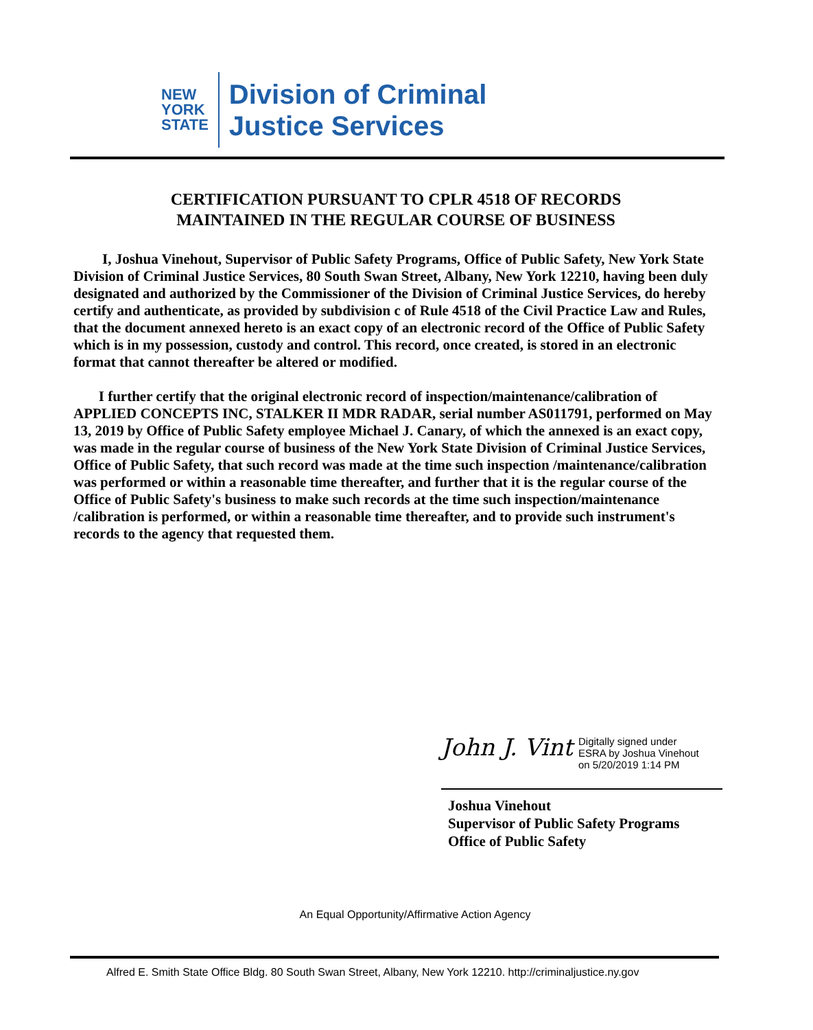NEW
YORK
STATE
Division of Criminal
Justice Services
CERTIFICATION PURSUANT TO CPLR 4518 OF RECORDS
MAINTAINED IN THE REGULAR COURSE OF BUSINESS
I, Joshua Vinehout, Supervisor of Public Safety Programs, Office of Public Safety, New York State Division of Criminal Justice Services, 80 South Swan Street, Albany, New York 12210, having been duly designated and authorized by the Commissioner of the Division of Criminal Justice Services, do hereby certify and authenticate, as provided by subdivision c of Rule 4518 of the Civil Practice Law and Rules, that the document annexed hereto is an exact copy of an electronic record of the Office of Public Safety which is in my possession, custody and control. This record, once created, is stored in an electronic format that cannot thereafter be altered or modified.
I further certify that the original electronic record of inspection/maintenance/calibration of APPLIED CONCEPTS INC, STALKER II MDR RADAR, serial number AS011791, performed on May 13, 2019 by Office of Public Safety employee Michael J. Canary, of which the annexed is an exact copy, was made in the regular course of business of the New York State Division of Criminal Justice Services, Office of Public Safety, that such record was made at the time such inspection /maintenance/calibration was performed or within a reasonable time thereafter, and further that it is the regular course of the Office of Public Safety's business to make such records at the time such inspection/maintenance /calibration is performed, or within a reasonable time thereafter, and to provide such instrument's records to the agency that requested them.
John J. Vint
Digitally signed under
ESRA by Joshua Vinehout
on 5/20/2019 1:14 PM
Joshua Vinehout
Supervisor of Public Safety Programs
Office of Public Safety
An Equal Opportunity/Affirmative Action Agency
Alfred E. Smith State Office Bldg. 80 South Swan Street, Albany, New York 12210. http://criminaljustice.ny.gov